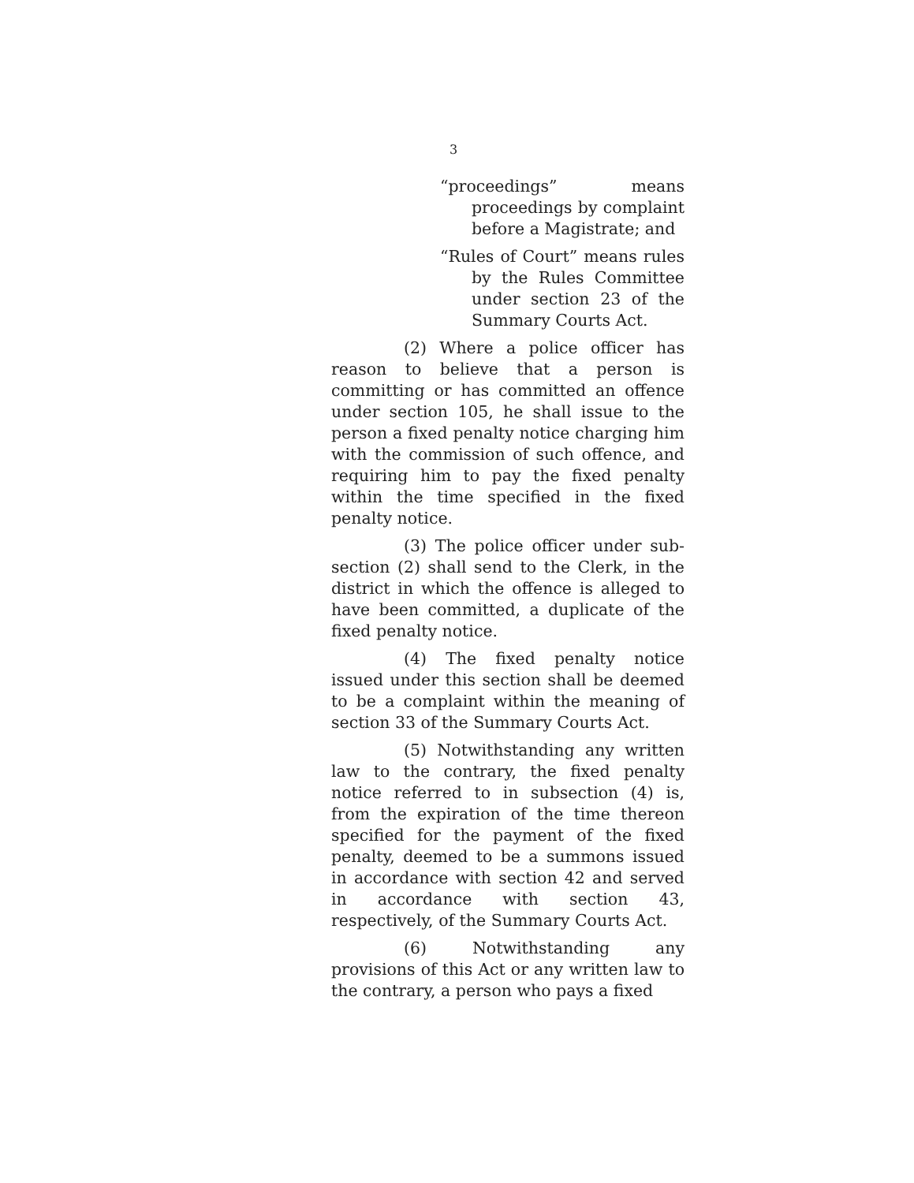3
“proceedings” means proceedings by complaint before a Magistrate; and
“Rules of Court” means rules by the Rules Committee under section 23 of the Summary Courts Act.
(2) Where a police officer has reason to believe that a person is committing or has committed an offence under section 105, he shall issue to the person a fixed penalty notice charging him with the commission of such offence, and requiring him to pay the fixed penalty within the time specified in the fixed penalty notice.
(3) The police officer under sub-section (2) shall send to the Clerk, in the district in which the offence is alleged to have been committed, a duplicate of the fixed penalty notice.
(4) The fixed penalty notice issued under this section shall be deemed to be a complaint within the meaning of section 33 of the Summary Courts Act.
(5) Notwithstanding any written law to the contrary, the fixed penalty notice referred to in subsection (4) is, from the expiration of the time thereon specified for the payment of the fixed penalty, deemed to be a summons issued in accordance with section 42 and served in accordance with section 43, respectively, of the Summary Courts Act.
(6) Notwithstanding any provisions of this Act or any written law to the contrary, a person who pays a fixed